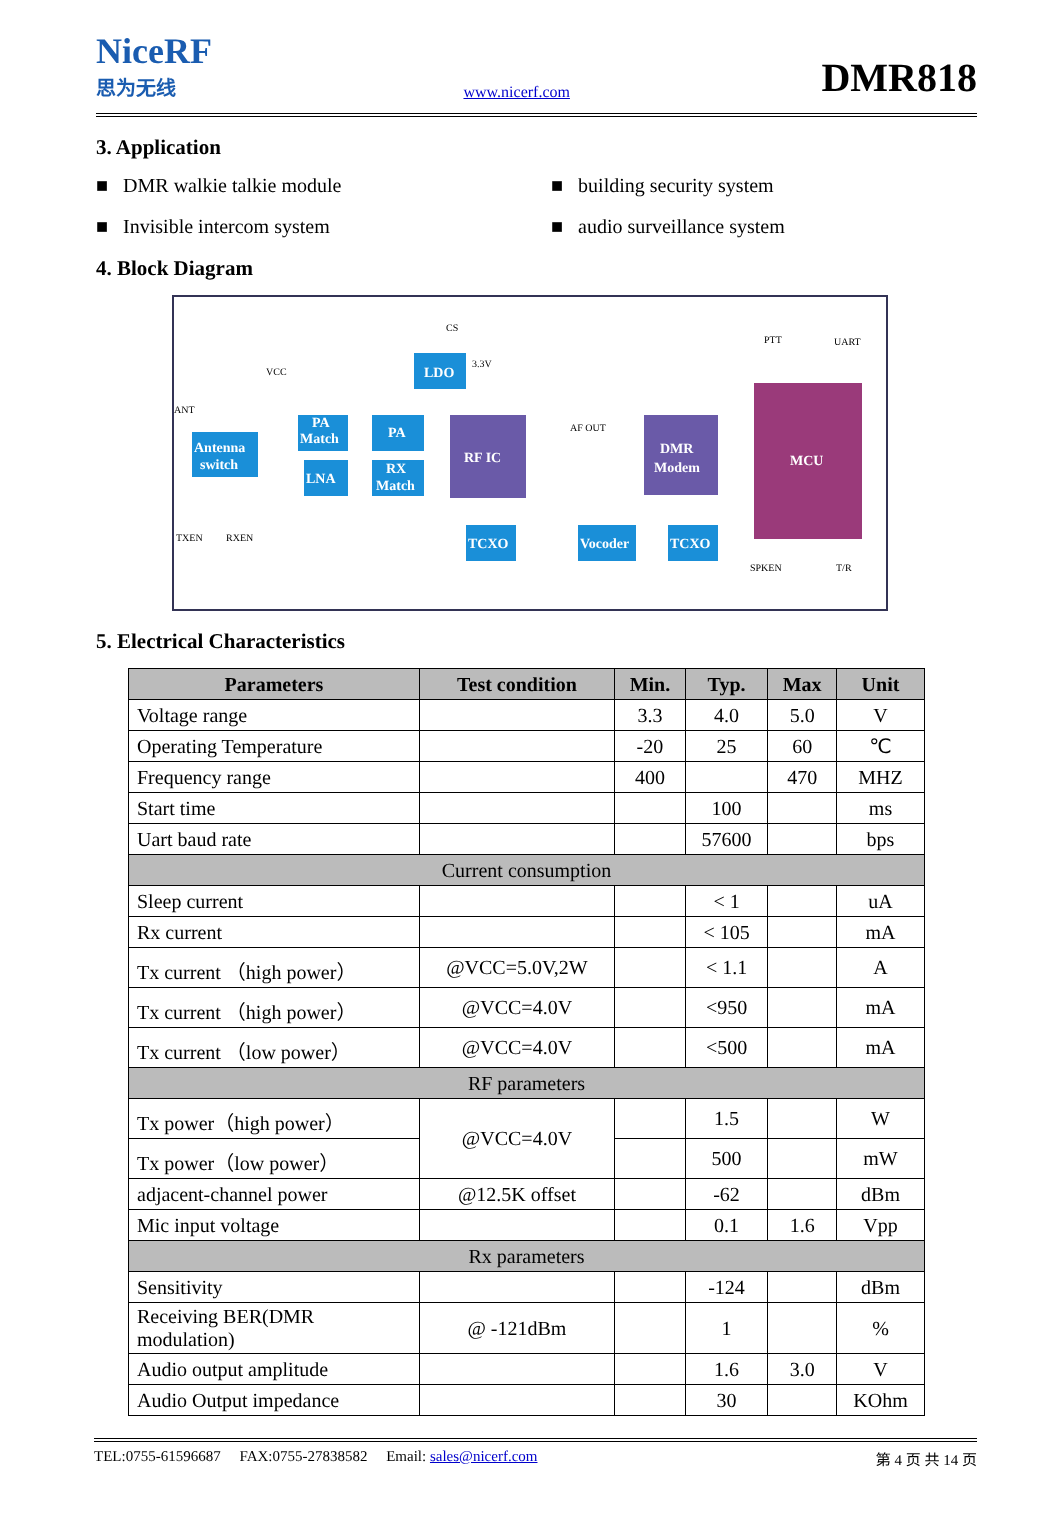NiceRF
思为无线
www.nicerf.com
DMR818
3. Application
■ DMR walkie talkie module
■ building security system
■ Invisible intercom system
■ audio surveillance system
4. Block Diagram
Antenna
switch
PA
Match
PA
LNA
RX
Match
LDO
RF IC
TCXO
Vocoder
TCXO
DMR
Modem
MCU
CS
VCC
3.3V
PTT
UART
ANT
AF OUT
TXEN
RXEN
SPKEN
T/R
5. Electrical Characteristics
| Parameters | Test condition | Min. | Typ. | Max | Unit |
| --- | --- | --- | --- | --- | --- |
| Voltage range | | 3.3 | 4.0 | 5.0 | V |
| Operating Temperature | | -20 | 25 | 60 | ℃ |
| Frequency range | | 400 | | 470 | MHZ |
| Start time | | | 100 | | ms |
| Uart baud rate | | | 57600 | | bps |
| Current consumption | | | | | |
| Sleep current | | | < 1 | | uA |
| Rx current | | | < 105 | | mA |
| Tx current （high power） | @VCC=5.0V,2W | | < 1.1 | | A |
| Tx current （high power） | @VCC=4.0V | | <950 | | mA |
| Tx current （low power） | @VCC=4.0V | | <500 | | mA |
| RF parameters | | | | | |
| Tx power（high power） | @VCC=4.0V | | 1.5 | | W |
| Tx power（low power） | | | 500 | | mW |
| adjacent-channel power | @12.5K offset | | -62 | | dBm |
| Mic input voltage | | | 0.1 | 1.6 | Vpp |
| Rx parameters | | | | | |
| Sensitivity | | | -124 | | dBm |
| Receiving BER(DMR modulation) | @ -121dBm | | 1 | | % |
| Audio output amplitude | | | 1.6 | 3.0 | V |
| Audio Output impedance | | | 30 | | KOhm |
TEL:0755-61596687 FAX:0755-27838582 Email: sales@nicerf.com 第 4 页 共 14 页